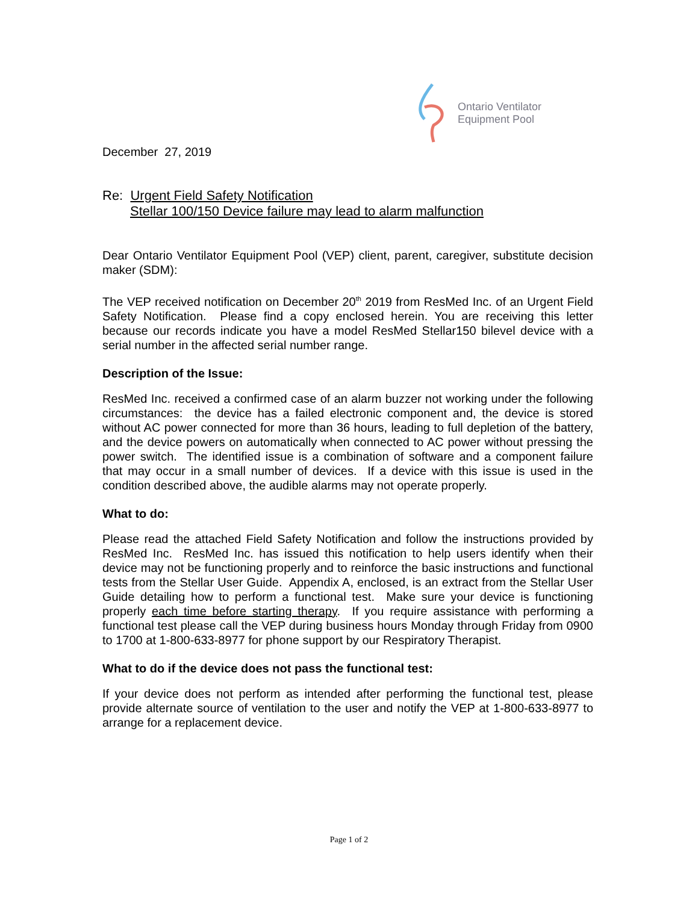Ontario Ventilator
Equipment Pool
December 27, 2019
Re: Urgent Field Safety Notification
Stellar 100/150 Device failure may lead to alarm malfunction
Dear Ontario Ventilator Equipment Pool (VEP) client, parent, caregiver, substitute decision maker (SDM):
The VEP received notification on December 20<sup>th</sup> 2019 from ResMed Inc. of an Urgent Field Safety Notification. Please find a copy enclosed herein. You are receiving this letter because our records indicate you have a model ResMed Stellar150 bilevel device with a serial number in the affected serial number range.
Description of the Issue:
ResMed Inc. received a confirmed case of an alarm buzzer not working under the following circumstances: the device has a failed electronic component and, the device is stored without AC power connected for more than 36 hours, leading to full depletion of the battery, and the device powers on automatically when connected to AC power without pressing the power switch. The identified issue is a combination of software and a component failure that may occur in a small number of devices. If a device with this issue is used in the condition described above, the audible alarms may not operate properly.
What to do:
Please read the attached Field Safety Notification and follow the instructions provided by ResMed Inc. ResMed Inc. has issued this notification to help users identify when their device may not be functioning properly and to reinforce the basic instructions and functional tests from the Stellar User Guide. Appendix A, enclosed, is an extract from the Stellar User Guide detailing how to perform a functional test. Make sure your device is functioning properly each time before starting therapy. If you require assistance with performing a functional test please call the VEP during business hours Monday through Friday from 0900 to 1700 at 1-800-633-8977 for phone support by our Respiratory Therapist.
What to do if the device does not pass the functional test:
If your device does not perform as intended after performing the functional test, please provide alternate source of ventilation to the user and notify the VEP at 1-800-633-8977 to arrange for a replacement device.
Page 1 of 2